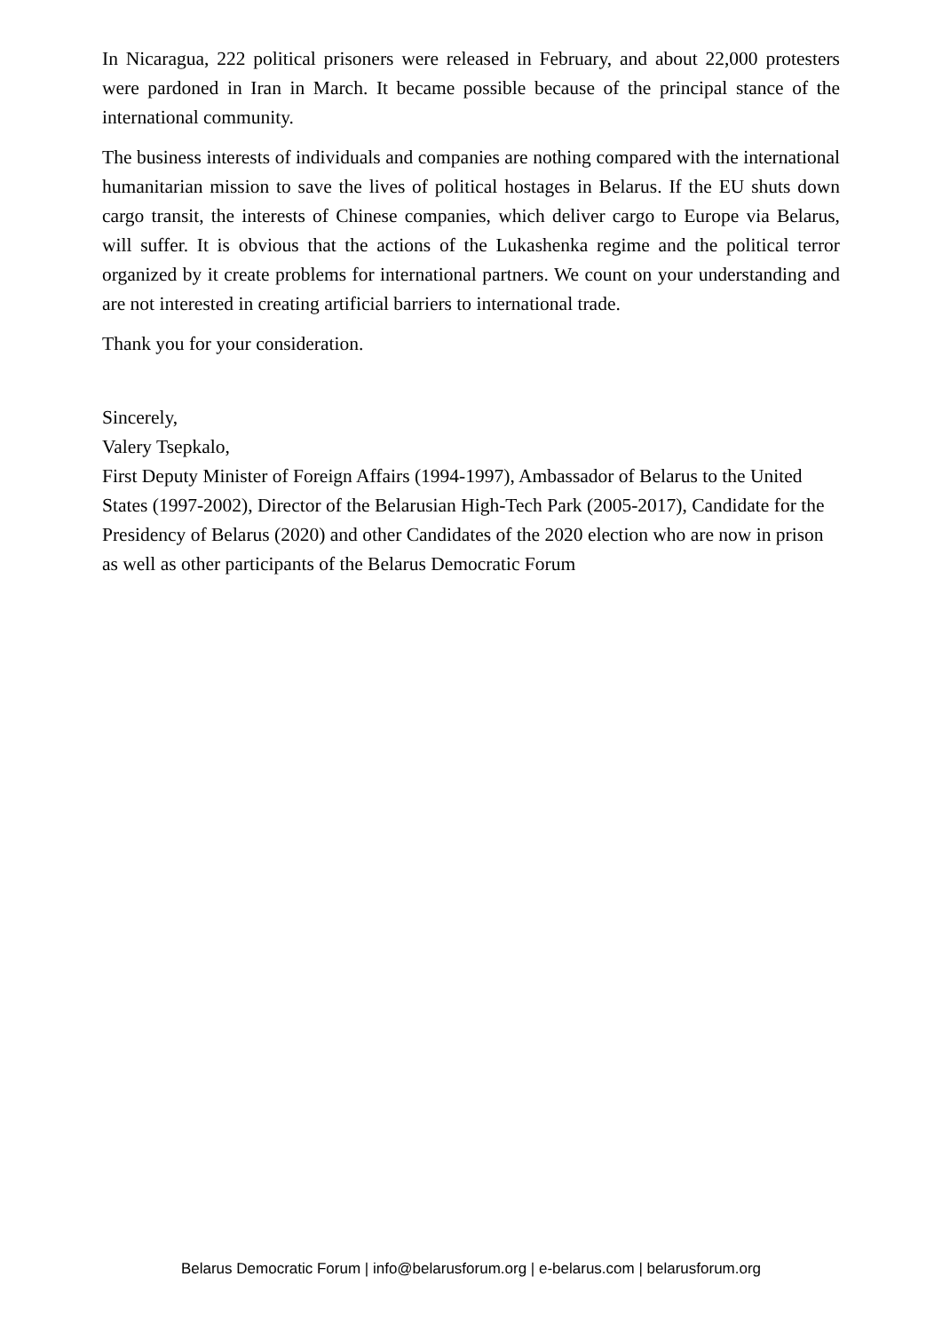In Nicaragua, 222 political prisoners were released in February, and about 22,000 protesters were pardoned in Iran in March. It became possible because of the principal stance of the international community.
The business interests of individuals and companies are nothing compared with the international humanitarian mission to save the lives of political hostages in Belarus. If the EU shuts down cargo transit, the interests of Chinese companies, which deliver cargo to Europe via Belarus, will suffer. It is obvious that the actions of the Lukashenka regime and the political terror organized by it create problems for international partners. We count on your understanding and are not interested in creating artificial barriers to international trade.
Thank you for your consideration.
Sincerely,
Valery Tsepkalo,
First Deputy Minister of Foreign Affairs (1994-1997), Ambassador of Belarus to the United States (1997-2002), Director of the Belarusian High-Tech Park (2005-2017), Candidate for the Presidency of Belarus (2020) and other Candidates of the 2020 election who are now in prison as well as other participants of the Belarus Democratic Forum
Belarus Democratic Forum | info@belarusforum.org | e-belarus.com | belarusforum.org